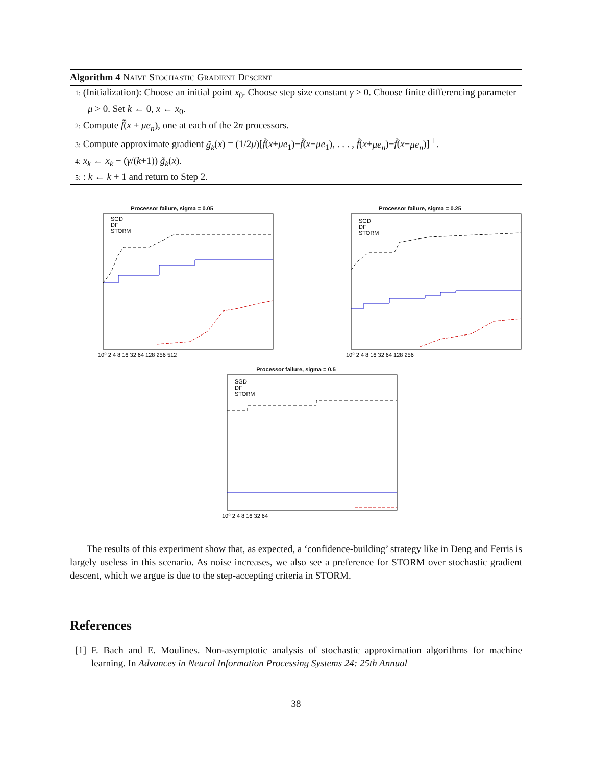Algorithm 4 NAIVE STOCHASTIC GRADIENT DESCENT
1: (Initialization): Choose an initial point x<sub>0</sub>. Choose step size constant γ > 0. Choose finite differencing parameter μ > 0. Set k ← 0, x ← x<sub>0</sub>.
2: Compute f̃(x ± μe<sub>n</sub>), one at each of the 2n processors.
3: Compute approximate gradient g̃<sub>k</sub>(x) = (1/2μ)[f̃(x+μe<sub>1</sub>)−f̃(x−μe<sub>1</sub>), . . . , f̃(x+μe<sub>n</sub>)−f̃(x−μe<sub>n</sub>)]<sup>⊤</sup>.
4: x<sub>k</sub> ← x<sub>k</sub> − (γ/(k+1)) g̃<sub>k</sub>(x).
5: : k ← k + 1 and return to Step 2.
Processor failure, sigma = 0.05
SGD
DF
STORM
10⁰ 2 4 8 16 32 64 128 256 512
Processor failure, sigma = 0.25
SGD
DF
STORM
10⁰ 2 4 8 16 32 64 128 256
Processor failure, sigma = 0.5
SGD
DF
STORM
10⁰ 2 4 8 16 32 64
The results of this experiment show that, as expected, a ‘confidence-building’ strategy like in Deng and Ferris is largely useless in this scenario. As noise increases, we also see a preference for STORM over stochastic gradient descent, which we argue is due to the step-accepting criteria in STORM.
References
[1] F. Bach and E. Moulines. Non-asymptotic analysis of stochastic approximation algorithms for machine learning. In Advances in Neural Information Processing Systems 24: 25th Annual
38